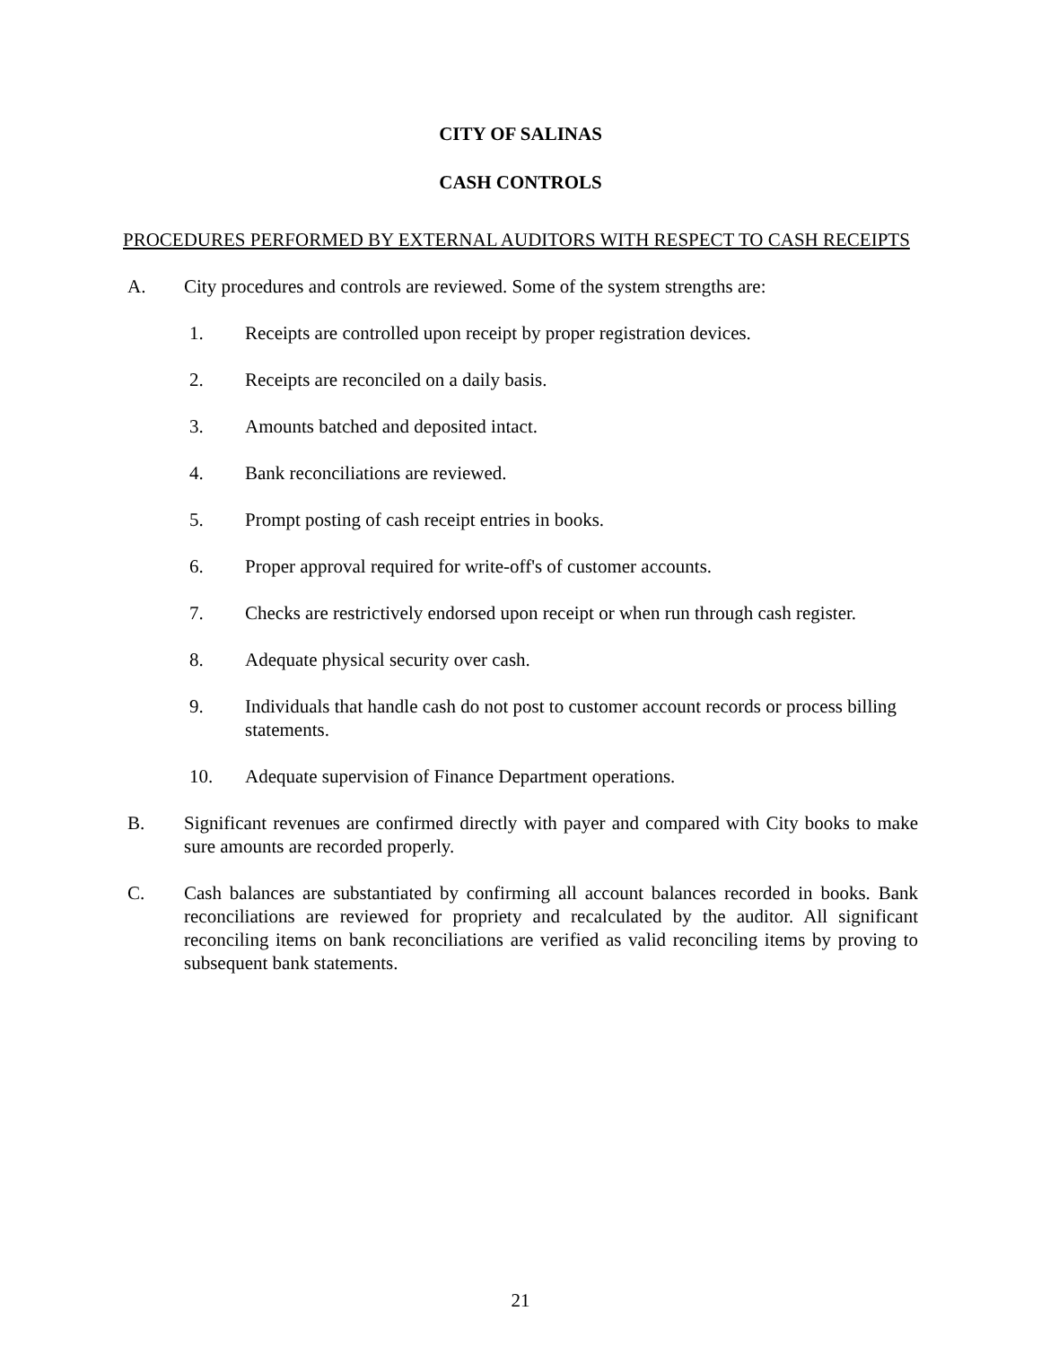CITY OF SALINAS
CASH CONTROLS
PROCEDURES PERFORMED BY EXTERNAL AUDITORS WITH RESPECT TO CASH RECEIPTS
A. City procedures and controls are reviewed. Some of the system strengths are:
1. Receipts are controlled upon receipt by proper registration devices.
2. Receipts are reconciled on a daily basis.
3. Amounts batched and deposited intact.
4. Bank reconciliations are reviewed.
5. Prompt posting of cash receipt entries in books.
6. Proper approval required for write-off's of customer accounts.
7. Checks are restrictively endorsed upon receipt or when run through cash register.
8. Adequate physical security over cash.
9. Individuals that handle cash do not post to customer account records or process billing statements.
10. Adequate supervision of Finance Department operations.
B. Significant revenues are confirmed directly with payer and compared with City books to make sure amounts are recorded properly.
C. Cash balances are substantiated by confirming all account balances recorded in books. Bank reconciliations are reviewed for propriety and recalculated by the auditor. All significant reconciling items on bank reconciliations are verified as valid reconciling items by proving to subsequent bank statements.
21